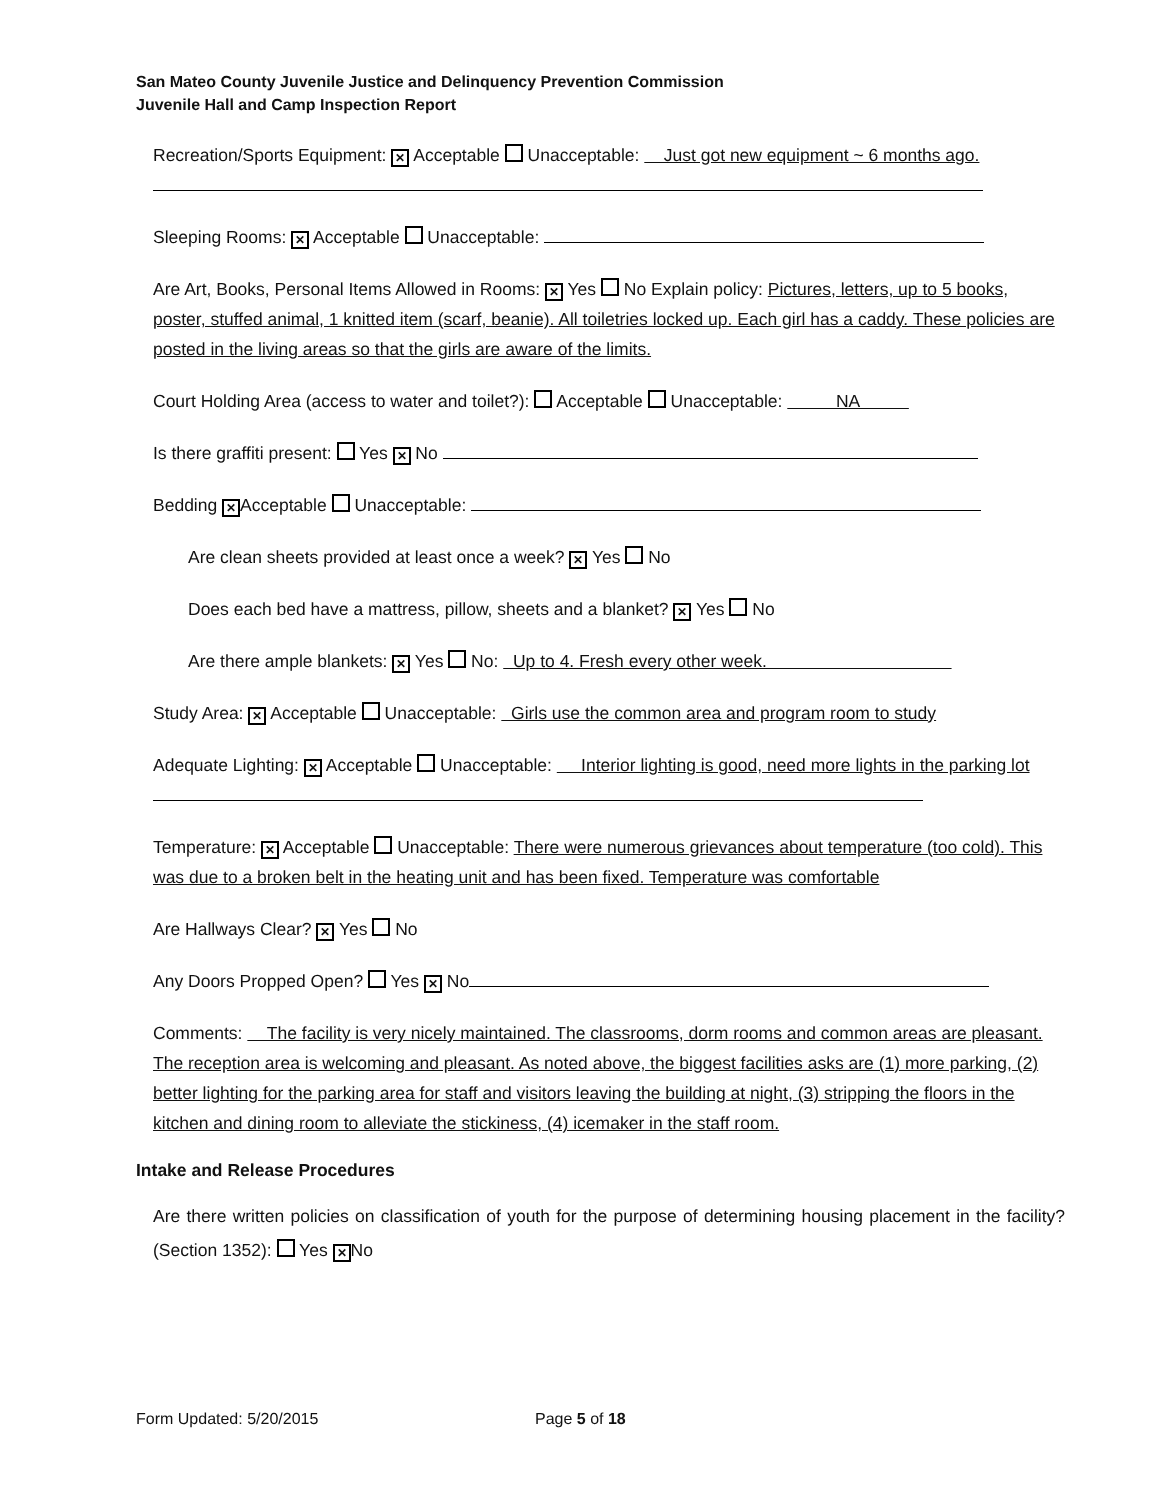San Mateo County Juvenile Justice and Delinquency Prevention Commission
Juvenile Hall and Camp Inspection Report
Recreation/Sports Equipment: ✕ Acceptable Unacceptable: Just got new equipment ~ 6 months ago.
Sleeping Rooms: ✕ Acceptable Unacceptable:
Are Art, Books, Personal Items Allowed in Rooms: ✕ Yes No Explain policy: Pictures, letters, up to 5 books, poster, stuffed animal, 1 knitted item (scarf, beanie). All toiletries locked up. Each girl has a caddy. These policies are posted in the living areas so that the girls are aware of the limits.
Court Holding Area (access to water and toilet?): Acceptable Unacceptable: NA
Is there graffiti present: Yes ✕ No
Bedding ✕ Acceptable Unacceptable:
Are clean sheets provided at least once a week? ✕ Yes No
Does each bed have a mattress, pillow, sheets and a blanket? ✕ Yes No
Are there ample blankets: ✕ Yes No: Up to 4. Fresh every other week.
Study Area: ✕ Acceptable Unacceptable: Girls use the common area and program room to study
Adequate Lighting: ✕ Acceptable Unacceptable: Interior lighting is good, need more lights in the parking lot
Temperature: ✕ Acceptable Unacceptable: There were numerous grievances about temperature (too cold). This was due to a broken belt in the heating unit and has been fixed. Temperature was comfortable
Are Hallways Clear? ✕ Yes No
Any Doors Propped Open? Yes ✕ No
Comments: The facility is very nicely maintained. The classrooms, dorm rooms and common areas are pleasant. The reception area is welcoming and pleasant. As noted above, the biggest facilities asks are (1) more parking, (2) better lighting for the parking area for staff and visitors leaving the building at night, (3) stripping the floors in the kitchen and dining room to alleviate the stickiness, (4) icemaker in the staff room.
Intake and Release Procedures
Are there written policies on classification of youth for the purpose of determining housing placement in the facility? (Section 1352): Yes ✕ No
Form Updated: 5/20/2015 Page 5 of 18